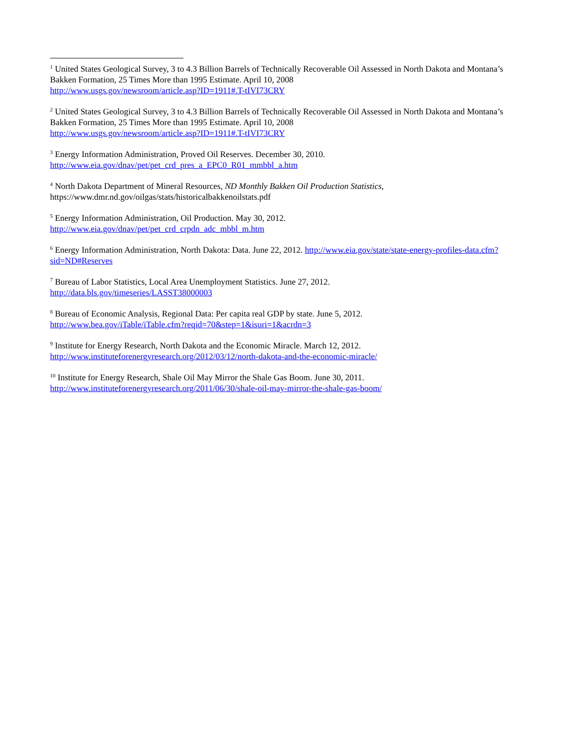<sup>1</sup> United States Geological Survey, 3 to 4.3 Billion Barrels of Technically Recoverable Oil Assessed in North Dakota and Montana’s Bakken Formation, 25 Times More than 1995 Estimate. April 10, 2008
http://www.usgs.gov/newsroom/article.asp?ID=1911#.T-tIVI73CRY
<sup>2</sup> United States Geological Survey, 3 to 4.3 Billion Barrels of Technically Recoverable Oil Assessed in North Dakota and Montana’s Bakken Formation, 25 Times More than 1995 Estimate. April 10, 2008
http://www.usgs.gov/newsroom/article.asp?ID=1911#.T-tIVI73CRY
<sup>3</sup> Energy Information Administration, Proved Oil Reserves. December 30, 2010.
http://www.eia.gov/dnav/pet/pet_crd_pres_a_EPC0_R01_mmbbl_a.htm
<sup>4</sup> North Dakota Department of Mineral Resources, ND Monthly Bakken Oil Production Statistics,
https://www.dmr.nd.gov/oilgas/stats/historicalbakkenoilstats.pdf
<sup>5</sup> Energy Information Administration, Oil Production. May 30, 2012.
http://www.eia.gov/dnav/pet/pet_crd_crpdn_adc_mbbl_m.htm
<sup>6</sup> Energy Information Administration, North Dakota: Data. June 22, 2012. http://www.eia.gov/state/state-energy-profiles-data.cfm?sid=ND#Reserves
<sup>7</sup> Bureau of Labor Statistics, Local Area Unemployment Statistics. June 27, 2012.
http://data.bls.gov/timeseries/LASST38000003
<sup>8</sup> Bureau of Economic Analysis, Regional Data: Per capita real GDP by state. June 5, 2012.
http://www.bea.gov/iTable/iTable.cfm?reqid=70&step=1&isuri=1&acrdn=3
<sup>9</sup> Institute for Energy Research, North Dakota and the Economic Miracle. March 12, 2012.
http://www.instituteforenergyresearch.org/2012/03/12/north-dakota-and-the-economic-miracle/
<sup>10</sup> Institute for Energy Research, Shale Oil May Mirror the Shale Gas Boom. June 30, 2011.
http://www.instituteforenergyresearch.org/2011/06/30/shale-oil-may-mirror-the-shale-gas-boom/